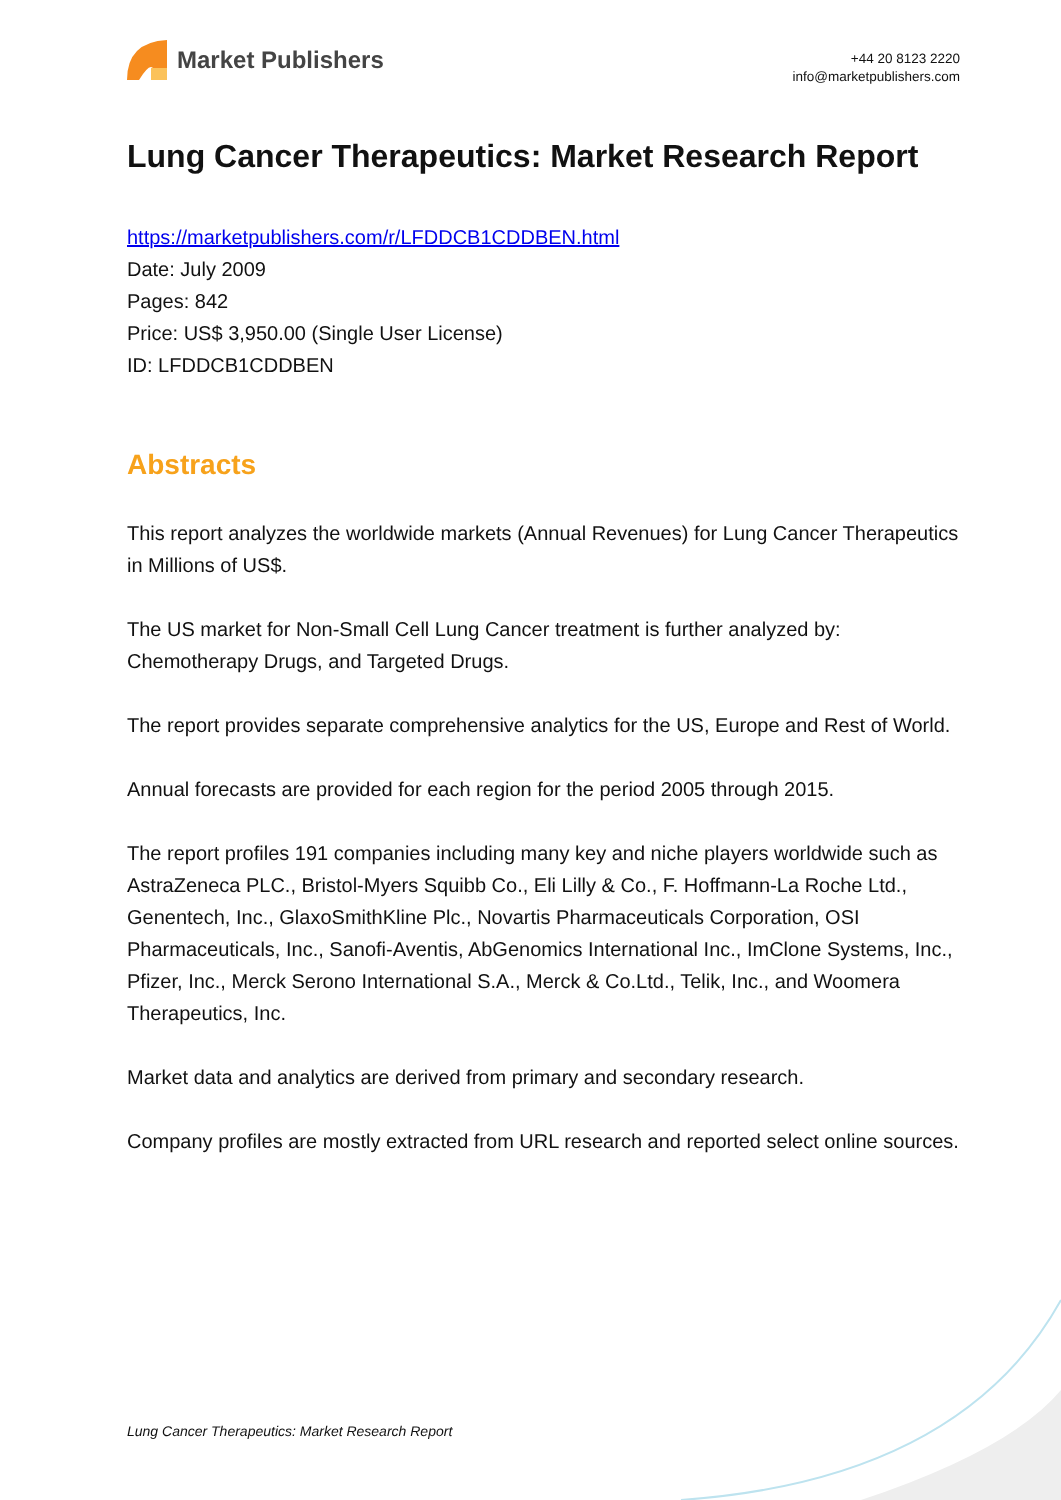Market Publishers
+44 20 8123 2220
info@marketpublishers.com
Lung Cancer Therapeutics: Market Research Report
https://marketpublishers.com/r/LFDDCB1CDDBEN.html
Date: July 2009
Pages: 842
Price: US$ 3,950.00 (Single User License)
ID: LFDDCB1CDDBEN
Abstracts
This report analyzes the worldwide markets (Annual Revenues) for Lung Cancer Therapeutics in Millions of US$.
The US market for Non-Small Cell Lung Cancer treatment is further analyzed by: Chemotherapy Drugs, and Targeted Drugs.
The report provides separate comprehensive analytics for the US, Europe and Rest of World.
Annual forecasts are provided for each region for the period 2005 through 2015.
The report profiles 191 companies including many key and niche players worldwide such as AstraZeneca PLC., Bristol-Myers Squibb Co., Eli Lilly & Co., F. Hoffmann-La Roche Ltd., Genentech, Inc., GlaxoSmithKline Plc., Novartis Pharmaceuticals Corporation, OSI Pharmaceuticals, Inc., Sanofi-Aventis, AbGenomics International Inc., ImClone Systems, Inc., Pfizer, Inc., Merck Serono International S.A., Merck & Co.Ltd., Telik, Inc., and Woomera Therapeutics, Inc.
Market data and analytics are derived from primary and secondary research.
Company profiles are mostly extracted from URL research and reported select online sources.
Lung Cancer Therapeutics: Market Research Report